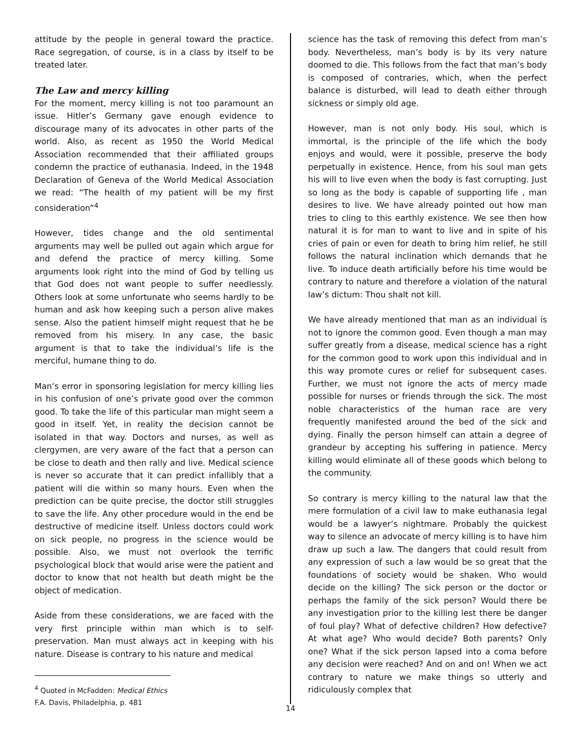attitude by the people in general toward the practice. Race segregation, of course, is in a class by itself to be treated later.
The Law and mercy killing
For the moment, mercy killing is not too paramount an issue. Hitler’s Germany gave enough evidence to discourage many of its advocates in other parts of the world. Also, as recent as 1950 the World Medical Association recommended that their affiliated groups condemn the practice of euthanasia. Indeed, in the 1948 Declaration of Geneva of the World Medical Association we read: “The health of my patient will be my first consideration”<sup>4</sup>
However, tides change and the old sentimental arguments may well be pulled out again which argue for and defend the practice of mercy killing. Some arguments look right into the mind of God by telling us that God does not want people to suffer needlessly. Others look at some unfortunate who seems hardly to be human and ask how keeping such a person alive makes sense. Also the patient himself might request that he be removed from his misery. In any case, the basic argument is that to take the individual’s life is the merciful, humane thing to do.
Man’s error in sponsoring legislation for mercy killing lies in his confusion of one’s private good over the common good. To take the life of this particular man might seem a good in itself. Yet, in reality the decision cannot be isolated in that way. Doctors and nurses, as well as clergymen, are very aware of the fact that a person can be close to death and then rally and live. Medical science is never so accurate that it can predict infallibly that a patient will die within so many hours. Even when the prediction can be quite precise, the doctor still struggles to save the life. Any other procedure would in the end be destructive of medicine itself. Unless doctors could work on sick people, no progress in the science would be possible. Also, we must not overlook the terrific psychological block that would arise were the patient and doctor to know that not health but death might be the object of medication.
Aside from these considerations, we are faced with the very first principle within man which is to self-preservation. Man must always act in keeping with his nature. Disease is contrary to his nature and medical
<sup>4</sup> Quoted in McFadden: Medical Ethics F.A. Davis, Philadelphia, p. 481
science has the task of removing this defect from man’s body. Nevertheless, man’s body is by its very nature doomed to die. This follows from the fact that man’s body is composed of contraries, which, when the perfect balance is disturbed, will lead to death either through sickness or simply old age.
However, man is not only body. His soul, which is immortal, is the principle of the life which the body enjoys and would, were it possible, preserve the body perpetually in existence. Hence, from his soul man gets his will to live even when the body is fast corrupting. Just so long as the body is capable of supporting life , man desires to live. We have already pointed out how man tries to cling to this earthly existence. We see then how natural it is for man to want to live and in spite of his cries of pain or even for death to bring him relief, he still follows the natural inclination which demands that he live. To induce death artificially before his time would be contrary to nature and therefore a violation of the natural law’s dictum: Thou shalt not kill.
We have already mentioned that man as an individual is not to ignore the common good. Even though a man may suffer greatly from a disease, medical science has a right for the common good to work upon this individual and in this way promote cures or relief for subsequent cases. Further, we must not ignore the acts of mercy made possible for nurses or friends through the sick. The most noble characteristics of the human race are very frequently manifested around the bed of the sick and dying. Finally the person himself can attain a degree of grandeur by accepting his suffering in patience. Mercy killing would eliminate all of these goods which belong to the community.
So contrary is mercy killing to the natural law that the mere formulation of a civil law to make euthanasia legal would be a lawyer’s nightmare. Probably the quickest way to silence an advocate of mercy killing is to have him draw up such a law. The dangers that could result from any expression of such a law would be so great that the foundations of society would be shaken. Who would decide on the killing? The sick person or the doctor or perhaps the family of the sick person? Would there be any investigation prior to the killing lest there be danger of foul play? What of defective children? How defective? At what age? Who would decide? Both parents? Only one? What if the sick person lapsed into a coma before any decision were reached? And on and on! When we act contrary to nature we make things so utterly and ridiculously complex that
14